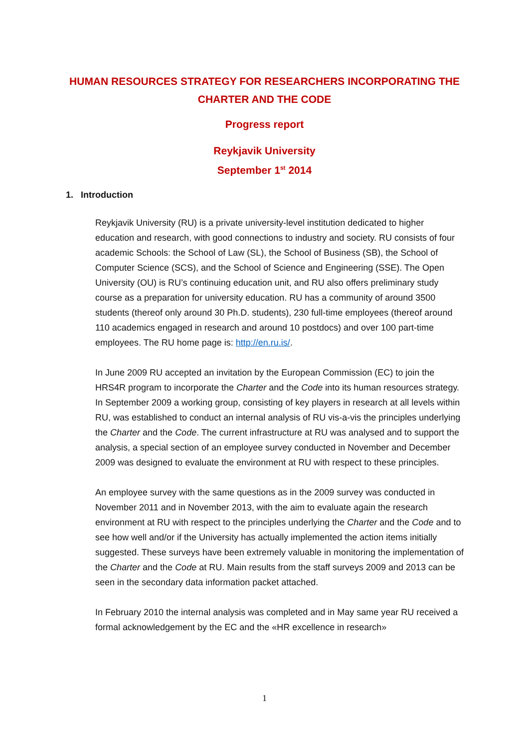HUMAN RESOURCES STRATEGY FOR RESEARCHERS INCORPORATING THE
CHARTER AND THE CODE
Progress report
Reykjavik University
September 1<sup>st</sup> 2014
1. Introduction
Reykjavik University (RU) is a private university-level institution dedicated to higher education and research, with good connections to industry and society. RU consists of four academic Schools: the School of Law (SL), the School of Business (SB), the School of Computer Science (SCS), and the School of Science and Engineering (SSE). The Open University (OU) is RU’s continuing education unit, and RU also offers preliminary study course as a preparation for university education. RU has a community of around 3500 students (thereof only around 30 Ph.D. students), 230 full-time employees (thereof around 110 academics engaged in research and around 10 postdocs) and over 100 part-time employees. The RU home page is: http://en.ru.is/.
In June 2009 RU accepted an invitation by the European Commission (EC) to join the HRS4R program to incorporate the Charter and the Code into its human resources strategy. In September 2009 a working group, consisting of key players in research at all levels within RU, was established to conduct an internal analysis of RU vis-a-vis the principles underlying the Charter and the Code. The current infrastructure at RU was analysed and to support the analysis, a special section of an employee survey conducted in November and December 2009 was designed to evaluate the environment at RU with respect to these principles.
An employee survey with the same questions as in the 2009 survey was conducted in November 2011 and in November 2013, with the aim to evaluate again the research environment at RU with respect to the principles underlying the Charter and the Code and to see how well and/or if the University has actually implemented the action items initially suggested. These surveys have been extremely valuable in monitoring the implementation of the Charter and the Code at RU. Main results from the staff surveys 2009 and 2013 can be seen in the secondary data information packet attached.
In February 2010 the internal analysis was completed and in May same year RU received a formal acknowledgement by the EC and the «HR excellence in research»
1